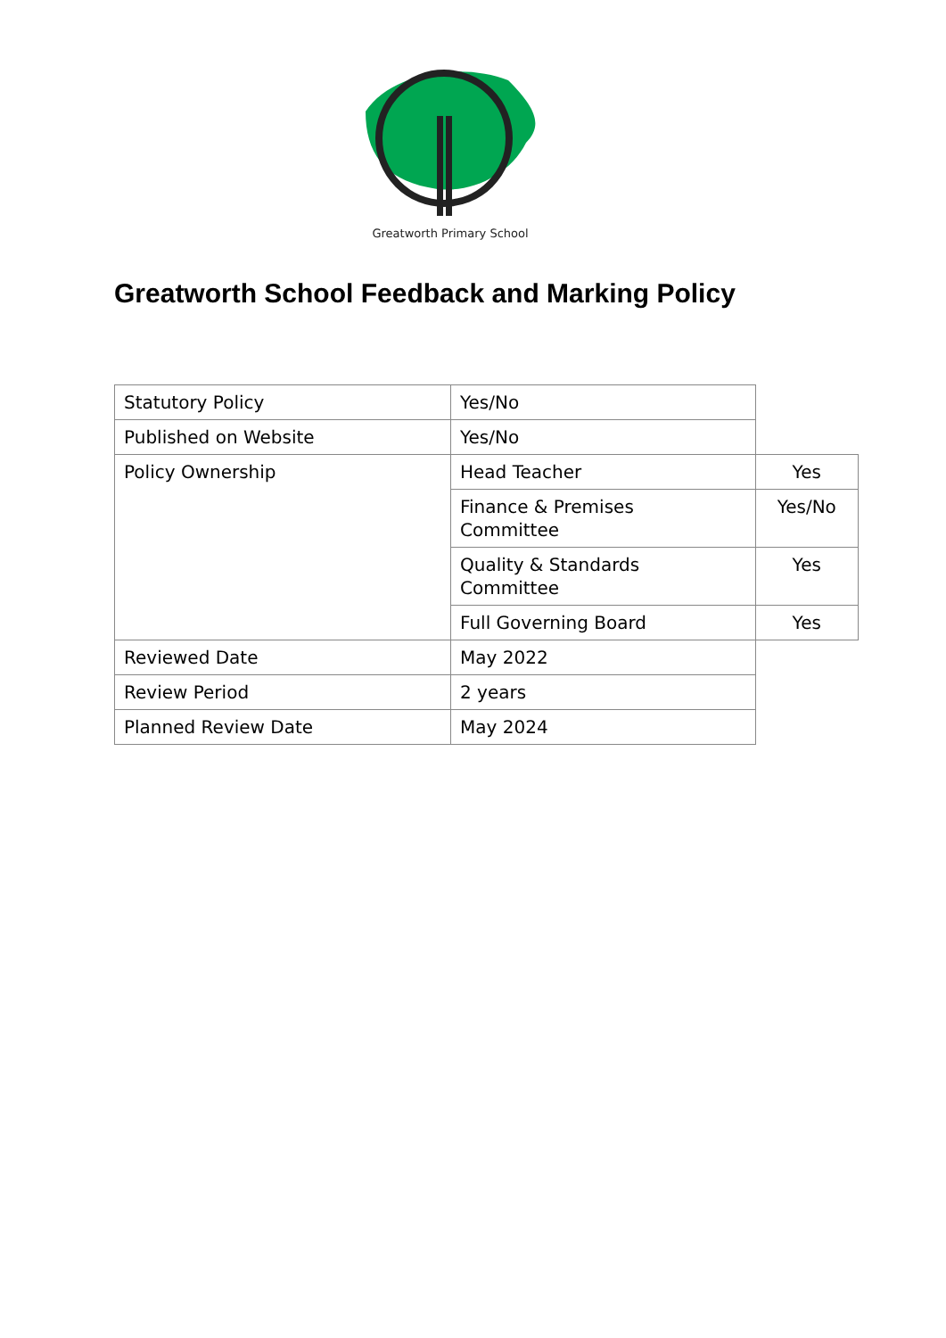Greatworth Primary School
Greatworth School Feedback and Marking Policy
| Statutory Policy | Yes/No | |
| Published on Website | Yes/No | |
| Policy Ownership | Head Teacher | Yes |
| | Finance & Premises Committee | Yes/No |
| | Quality & Standards Committee | Yes |
| | Full Governing Board | Yes |
| Reviewed Date | May 2022 | |
| Review Period | 2 years | |
| Planned Review Date | May 2024 | |